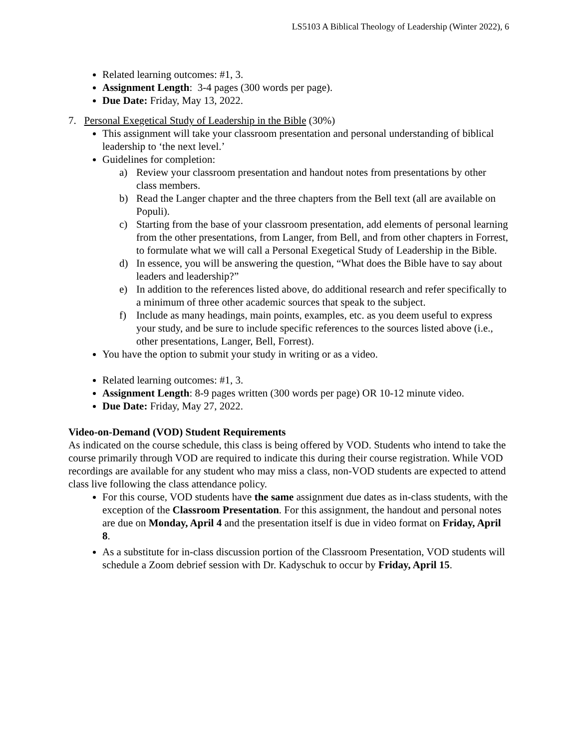LS5103 A Biblical Theology of Leadership (Winter 2022), 6
Related learning outcomes: #1, 3.
Assignment Length: 3-4 pages (300 words per page).
Due Date: Friday, May 13, 2022.
7. Personal Exegetical Study of Leadership in the Bible (30%)
This assignment will take your classroom presentation and personal understanding of biblical leadership to ‘the next level.’
Guidelines for completion:
a) Review your classroom presentation and handout notes from presentations by other class members.
b) Read the Langer chapter and the three chapters from the Bell text (all are available on Populi).
c) Starting from the base of your classroom presentation, add elements of personal learning from the other presentations, from Langer, from Bell, and from other chapters in Forrest, to formulate what we will call a Personal Exegetical Study of Leadership in the Bible.
d) In essence, you will be answering the question, “What does the Bible have to say about leaders and leadership?”
e) In addition to the references listed above, do additional research and refer specifically to a minimum of three other academic sources that speak to the subject.
f) Include as many headings, main points, examples, etc. as you deem useful to express your study, and be sure to include specific references to the sources listed above (i.e., other presentations, Langer, Bell, Forrest).
You have the option to submit your study in writing or as a video.
Related learning outcomes: #1, 3.
Assignment Length: 8-9 pages written (300 words per page) OR 10-12 minute video.
Due Date: Friday, May 27, 2022.
Video-on-Demand (VOD) Student Requirements
As indicated on the course schedule, this class is being offered by VOD. Students who intend to take the course primarily through VOD are required to indicate this during their course registration. While VOD recordings are available for any student who may miss a class, non-VOD students are expected to attend class live following the class attendance policy.
For this course, VOD students have the same assignment due dates as in-class students, with the exception of the Classroom Presentation. For this assignment, the handout and personal notes are due on Monday, April 4 and the presentation itself is due in video format on Friday, April 8.
As a substitute for in-class discussion portion of the Classroom Presentation, VOD students will schedule a Zoom debrief session with Dr. Kadyschuk to occur by Friday, April 15.